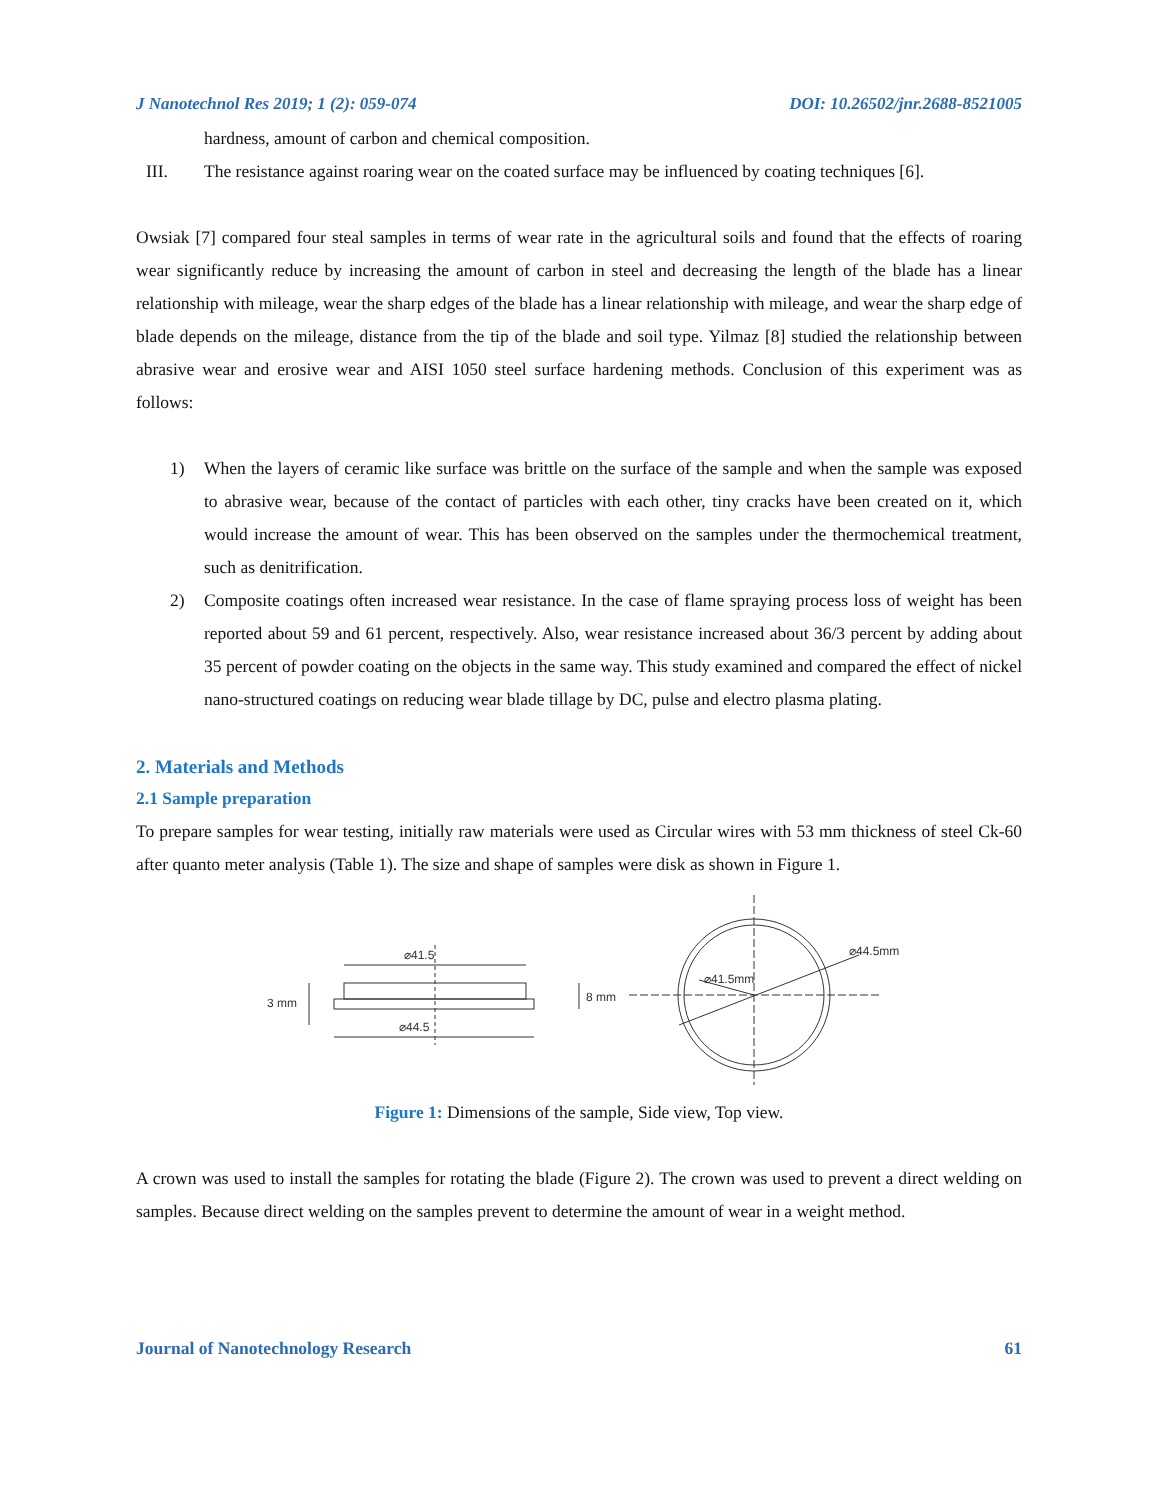J Nanotechnol Res 2019; 1 (2): 059-074 DOI: 10.26502/jnr.2688-8521005
hardness, amount of carbon and chemical composition.
III. The resistance against roaring wear on the coated surface may be influenced by coating techniques [6].
Owsiak [7] compared four steal samples in terms of wear rate in the agricultural soils and found that the effects of roaring wear significantly reduce by increasing the amount of carbon in steel and decreasing the length of the blade has a linear relationship with mileage, wear the sharp edges of the blade has a linear relationship with mileage, and wear the sharp edge of blade depends on the mileage, distance from the tip of the blade and soil type. Yilmaz [8] studied the relationship between abrasive wear and erosive wear and AISI 1050 steel surface hardening methods. Conclusion of this experiment was as follows:
1) When the layers of ceramic like surface was brittle on the surface of the sample and when the sample was exposed to abrasive wear, because of the contact of particles with each other, tiny cracks have been created on it, which would increase the amount of wear. This has been observed on the samples under the thermochemical treatment, such as denitrification.
2) Composite coatings often increased wear resistance. In the case of flame spraying process loss of weight has been reported about 59 and 61 percent, respectively. Also, wear resistance increased about 36/3 percent by adding about 35 percent of powder coating on the objects in the same way. This study examined and compared the effect of nickel nano-structured coatings on reducing wear blade tillage by DC, pulse and electro plasma plating.
2. Materials and Methods
2.1 Sample preparation
To prepare samples for wear testing, initially raw materials were used as Circular wires with 53 mm thickness of steel Ck-60 after quanto meter analysis (Table 1). The size and shape of samples were disk as shown in Figure 1.
⌀41.5
⌀44.5
3 mm
8 mm
⌀44.5mm
⌀41.5mm
Figure 1: Dimensions of the sample, Side view, Top view.
A crown was used to install the samples for rotating the blade (Figure 2). The crown was used to prevent a direct welding on samples. Because direct welding on the samples prevent to determine the amount of wear in a weight method.
Journal of Nanotechnology Research 61